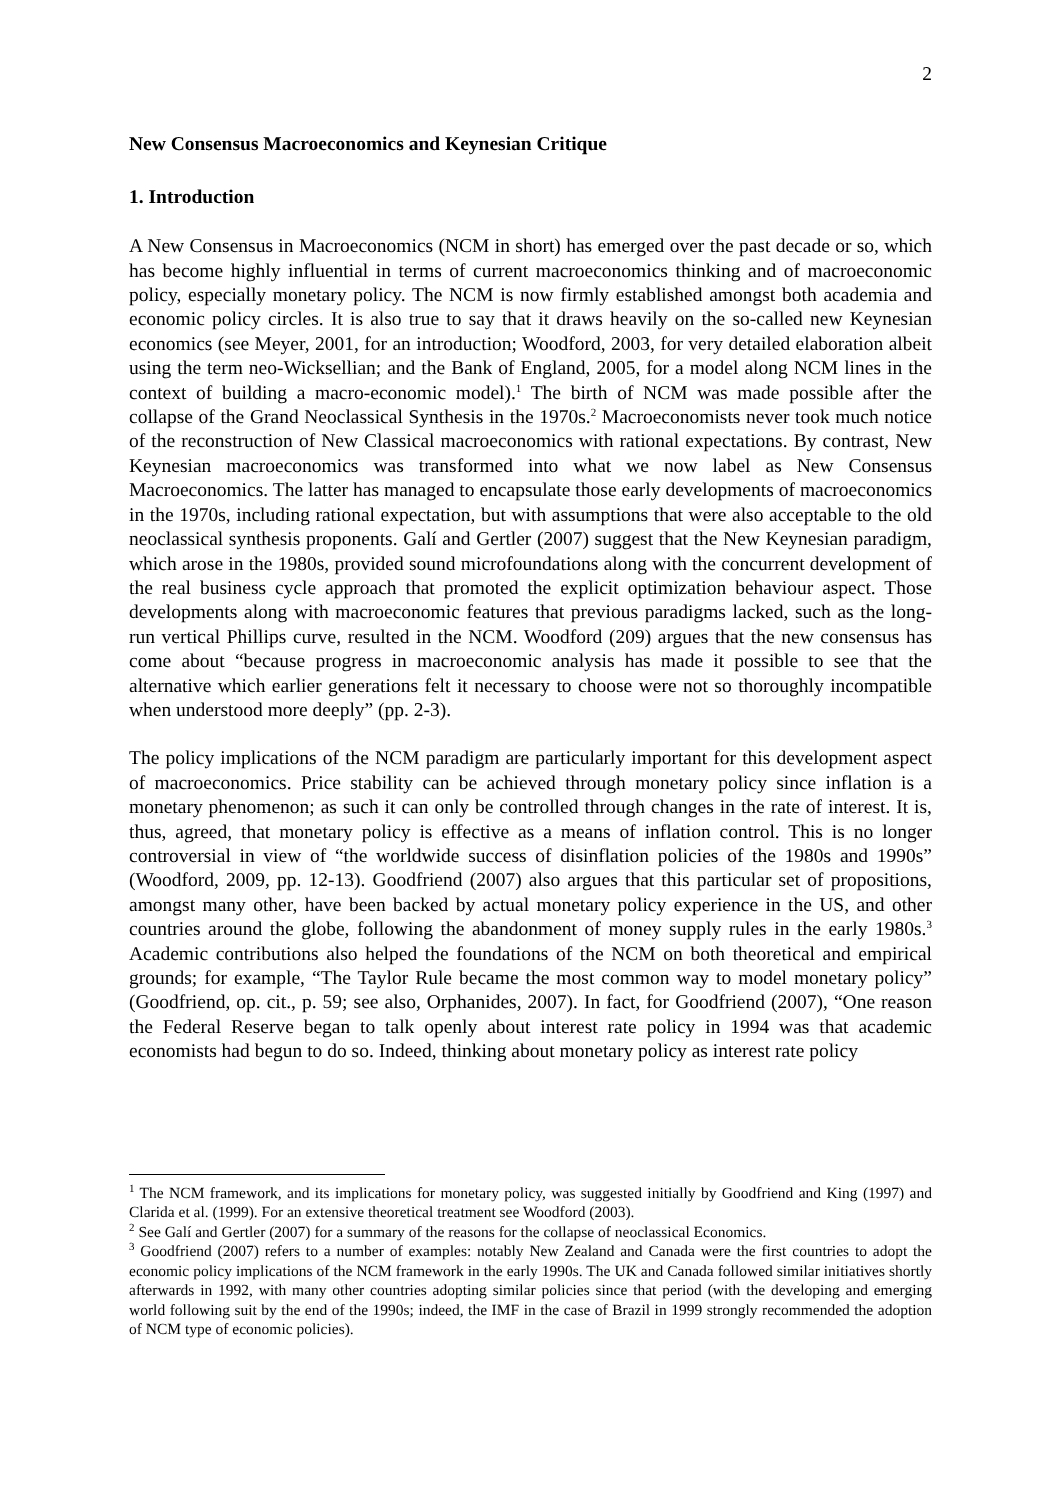2
New Consensus Macroeconomics and Keynesian Critique
1. Introduction
A New Consensus in Macroeconomics (NCM in short) has emerged over the past decade or so, which has become highly influential in terms of current macroeconomics thinking and of macroeconomic policy, especially monetary policy. The NCM is now firmly established amongst both academia and economic policy circles. It is also true to say that it draws heavily on the so-called new Keynesian economics (see Meyer, 2001, for an introduction; Woodford, 2003, for very detailed elaboration albeit using the term neo-Wicksellian; and the Bank of England, 2005, for a model along NCM lines in the context of building a macro-economic model).<sup>1</sup> The birth of NCM was made possible after the collapse of the Grand Neoclassical Synthesis in the 1970s.<sup>2</sup> Macroeconomists never took much notice of the reconstruction of New Classical macroeconomics with rational expectations. By contrast, New Keynesian macroeconomics was transformed into what we now label as New Consensus Macroeconomics. The latter has managed to encapsulate those early developments of macroeconomics in the 1970s, including rational expectation, but with assumptions that were also acceptable to the old neoclassical synthesis proponents. Galí and Gertler (2007) suggest that the New Keynesian paradigm, which arose in the 1980s, provided sound microfoundations along with the concurrent development of the real business cycle approach that promoted the explicit optimization behaviour aspect. Those developments along with macroeconomic features that previous paradigms lacked, such as the long-run vertical Phillips curve, resulted in the NCM. Woodford (209) argues that the new consensus has come about “because progress in macroeconomic analysis has made it possible to see that the alternative which earlier generations felt it necessary to choose were not so thoroughly incompatible when understood more deeply” (pp. 2-3).
The policy implications of the NCM paradigm are particularly important for this development aspect of macroeconomics. Price stability can be achieved through monetary policy since inflation is a monetary phenomenon; as such it can only be controlled through changes in the rate of interest. It is, thus, agreed, that monetary policy is effective as a means of inflation control. This is no longer controversial in view of “the worldwide success of disinflation policies of the 1980s and 1990s” (Woodford, 2009, pp. 12-13). Goodfriend (2007) also argues that this particular set of propositions, amongst many other, have been backed by actual monetary policy experience in the US, and other countries around the globe, following the abandonment of money supply rules in the early 1980s.<sup>3</sup> Academic contributions also helped the foundations of the NCM on both theoretical and empirical grounds; for example, “The Taylor Rule became the most common way to model monetary policy” (Goodfriend, op. cit., p. 59; see also, Orphanides, 2007). In fact, for Goodfriend (2007), “One reason the Federal Reserve began to talk openly about interest rate policy in 1994 was that academic economists had begun to do so. Indeed, thinking about monetary policy as interest rate policy
<sup>1</sup> The NCM framework, and its implications for monetary policy, was suggested initially by Goodfriend and King (1997) and Clarida et al. (1999). For an extensive theoretical treatment see Woodford (2003).
<sup>2</sup> See Galí and Gertler (2007) for a summary of the reasons for the collapse of neoclassical Economics.
<sup>3</sup> Goodfriend (2007) refers to a number of examples: notably New Zealand and Canada were the first countries to adopt the economic policy implications of the NCM framework in the early 1990s. The UK and Canada followed similar initiatives shortly afterwards in 1992, with many other countries adopting similar policies since that period (with the developing and emerging world following suit by the end of the 1990s; indeed, the IMF in the case of Brazil in 1999 strongly recommended the adoption of NCM type of economic policies).